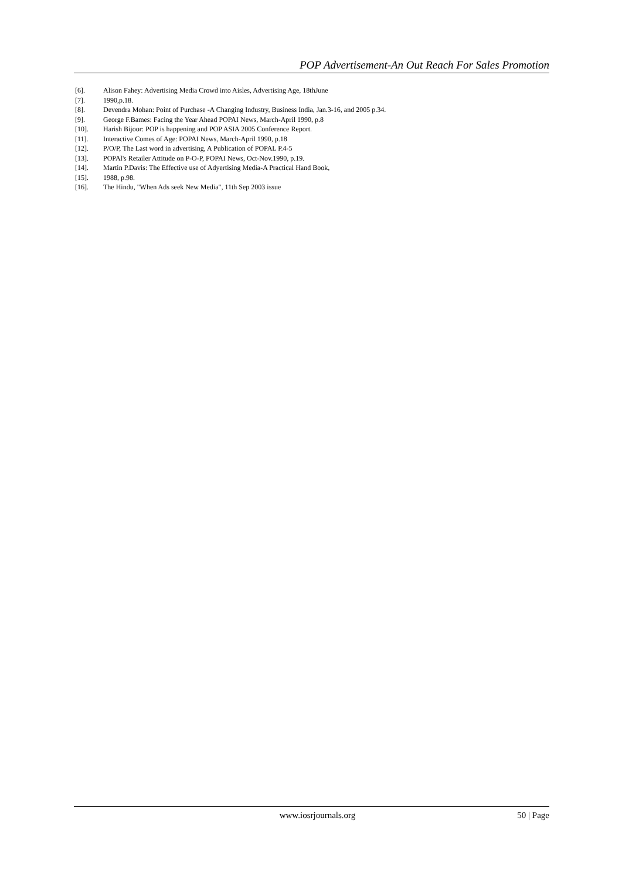POP Advertisement-An Out Reach For Sales Promotion
[6]. Alison Fahey: Advertising Media Crowd into Aisles, Advertising Age, 18thJune
[7]. 1990,p.18.
[8]. Devendra Mohan: Point of Purchase -A Changing Industry, Business India, Jan.3-16, and 2005 p.34.
[9]. George F.Bames: Facing the Year Ahead POPAI News, March-April 1990, p.8
[10]. Harish Bijoor: POP is happening and POP ASIA 2005 Conference Report.
[11]. Interactive Comes of Age: POPAI News, March-April 1990, p.18
[12]. P/O/P, The Last word in advertising, A Publication of POPAL P.4-5
[13]. POPAl's Retailer Attitude on P-O-P, POPAI News, Oct-Nov.1990, p.19.
[14]. Martin P.Davis: The Effective use of Adyertising Media-A Practical Hand Book,
[15]. 1988, p.98.
[16]. The Hindu, "When Ads seek New Media", 11th Sep 2003 issue
www.iosrjournals.org 50 | Page